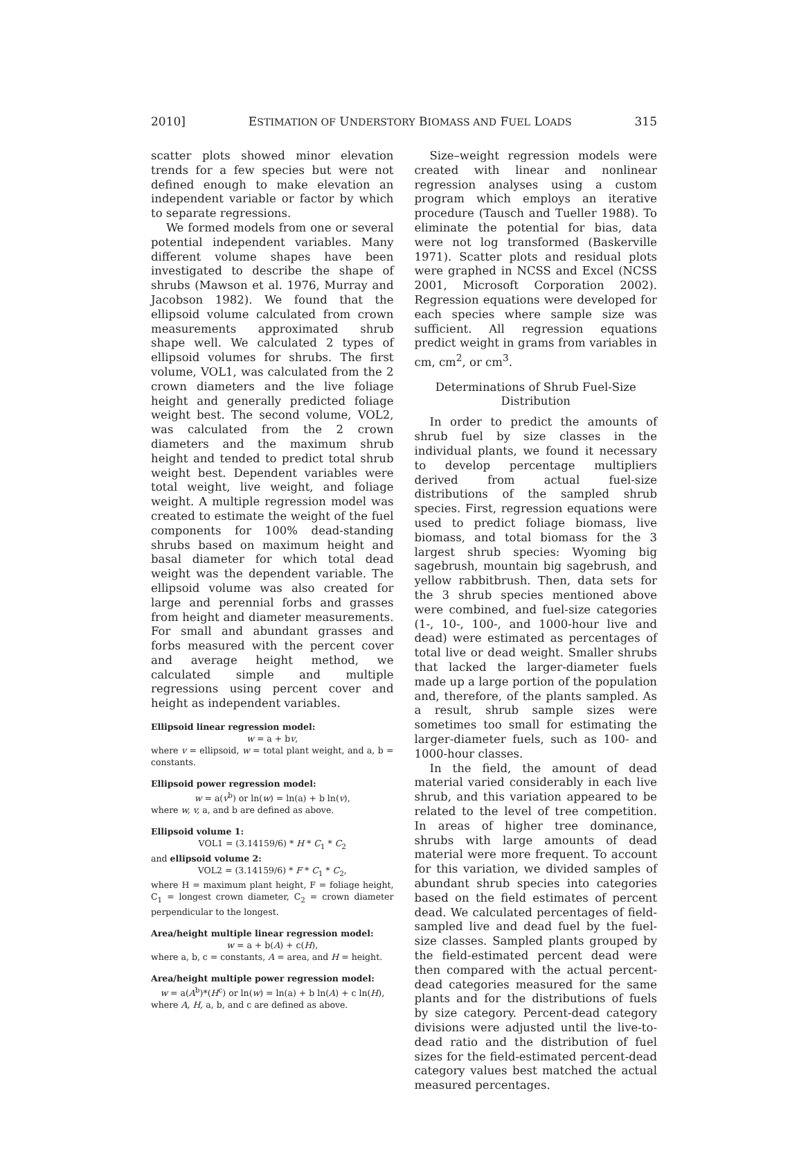2010] ESTIMATION OF UNDERSTORY BIOMASS AND FUEL LOADS 315
scatter plots showed minor elevation trends for a few species but were not defined enough to make elevation an independent variable or factor by which to separate regressions.
We formed models from one or several potential independent variables. Many different volume shapes have been investigated to describe the shape of shrubs (Mawson et al. 1976, Murray and Jacobson 1982). We found that the ellipsoid volume calculated from crown measurements approximated shrub shape well. We calculated 2 types of ellipsoid volumes for shrubs. The first volume, VOL1, was calculated from the 2 crown diameters and the live foliage height and generally predicted foliage weight best. The second volume, VOL2, was calculated from the 2 crown diameters and the maximum shrub height and tended to predict total shrub weight best. Dependent variables were total weight, live weight, and foliage weight. A multiple regression model was created to estimate the weight of the fuel components for 100% dead-standing shrubs based on maximum height and basal diameter for which total dead weight was the dependent variable. The ellipsoid volume was also created for large and perennial forbs and grasses from height and diameter measurements. For small and abundant grasses and forbs measured with the percent cover and average height method, we calculated simple and multiple regressions using percent cover and height as independent variables.
Ellipsoid linear regression model:
w = a + bv,
where v = ellipsoid, w = total plant weight, and a, b = constants.
Ellipsoid power regression model:
w = a(v<sup>b</sup>) or ln(w) = ln(a) + b ln(v),
where w, v, a, and b are defined as above.
Ellipsoid volume 1:
VOL1 = (3.14159/6) * H * C<sub>1</sub> * C<sub>2</sub>
and ellipsoid volume 2:
VOL2 = (3.14159/6) * F * C<sub>1</sub> * C<sub>2</sub>,
where H = maximum plant height, F = foliage height, C<sub>1</sub> = longest crown diameter, C<sub>2</sub> = crown diameter perpendicular to the longest.
Area/height multiple linear regression model:
w = a + b(A) + c(H),
where a, b, c = constants, A = area, and H = height.
Area/height multiple power regression model:
w = a(A<sup>b</sup>)*(H<sup>c</sup>) or ln(w) = ln(a) + b ln(A) + c ln(H),
where A, H, a, b, and c are defined as above.
Size–weight regression models were created with linear and nonlinear regression analyses using a custom program which employs an iterative procedure (Tausch and Tueller 1988). To eliminate the potential for bias, data were not log transformed (Baskerville 1971). Scatter plots and residual plots were graphed in NCSS and Excel (NCSS 2001, Microsoft Corporation 2002). Regression equations were developed for each species where sample size was sufficient. All regression equations predict weight in grams from variables in cm, cm<sup>2</sup>, or cm<sup>3</sup>.
Determinations of Shrub Fuel-Size
Distribution
In order to predict the amounts of shrub fuel by size classes in the individual plants, we found it necessary to develop percentage multipliers derived from actual fuel-size distributions of the sampled shrub species. First, regression equations were used to predict foliage biomass, live biomass, and total biomass for the 3 largest shrub species: Wyoming big sagebrush, mountain big sagebrush, and yellow rabbitbrush. Then, data sets for the 3 shrub species mentioned above were combined, and fuel-size categories (1-, 10-, 100-, and 1000-hour live and dead) were estimated as percentages of total live or dead weight. Smaller shrubs that lacked the larger-diameter fuels made up a large portion of the population and, therefore, of the plants sampled. As a result, shrub sample sizes were sometimes too small for estimating the larger-diameter fuels, such as 100- and 1000-hour classes.
In the field, the amount of dead material varied considerably in each live shrub, and this variation appeared to be related to the level of tree competition. In areas of higher tree dominance, shrubs with large amounts of dead material were more frequent. To account for this variation, we divided samples of abundant shrub species into categories based on the field estimates of percent dead. We calculated percentages of field-sampled live and dead fuel by the fuel-size classes. Sampled plants grouped by the field-estimated percent dead were then compared with the actual percent-dead categories measured for the same plants and for the distributions of fuels by size category. Percent-dead category divisions were adjusted until the live-to-dead ratio and the distribution of fuel sizes for the field-estimated percent-dead category values best matched the actual measured percentages.